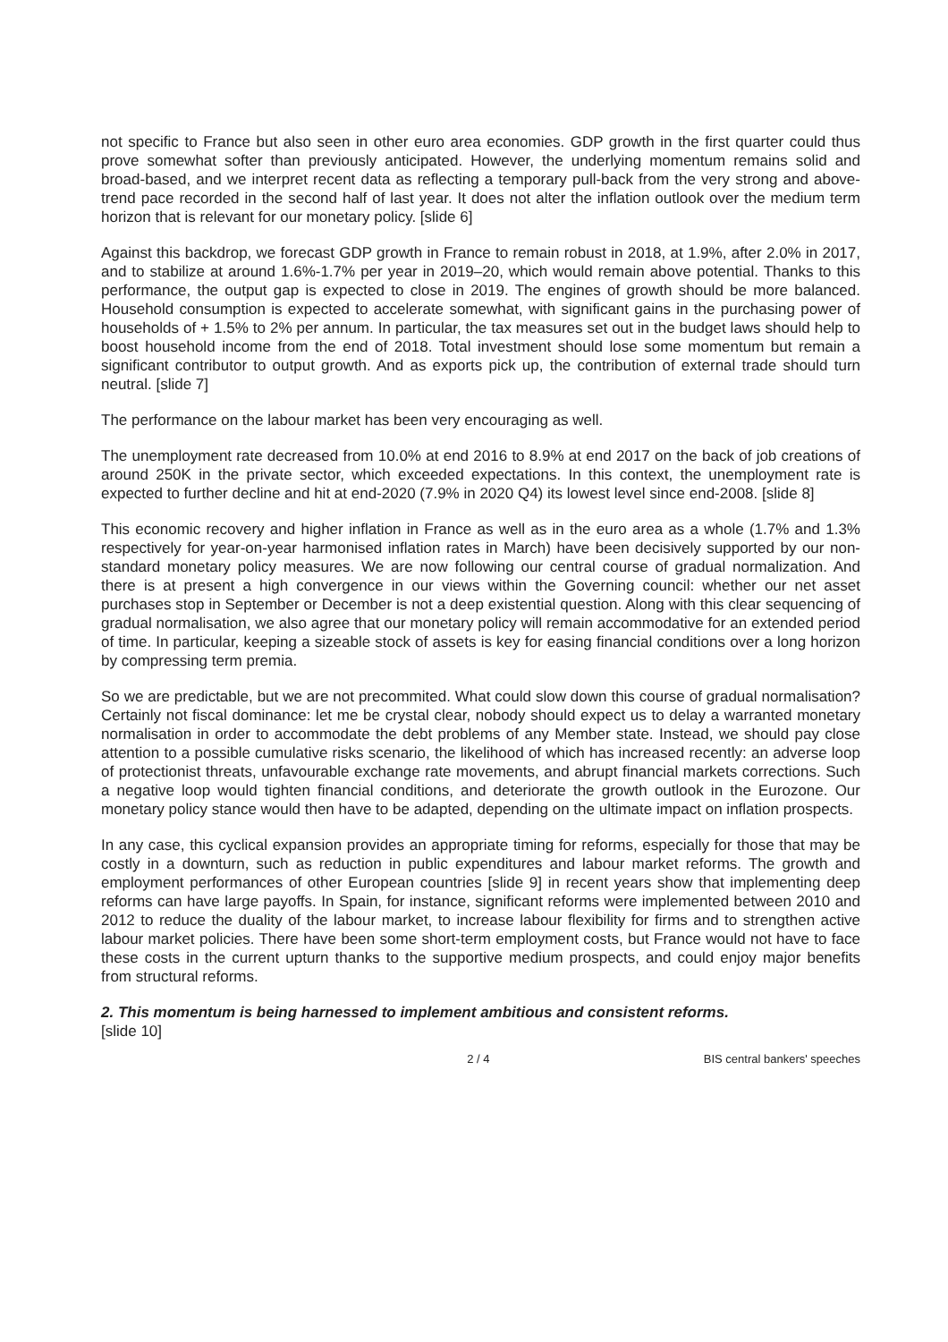not specific to France but also seen in other euro area economies. GDP growth in the first quarter could thus prove somewhat softer than previously anticipated. However, the underlying momentum remains solid and broad-based, and we interpret recent data as reflecting a temporary pull-back from the very strong and above-trend pace recorded in the second half of last year. It does not alter the inflation outlook over the medium term horizon that is relevant for our monetary policy. [slide 6]
Against this backdrop, we forecast GDP growth in France to remain robust in 2018, at 1.9%, after 2.0% in 2017, and to stabilize at around 1.6%-1.7% per year in 2019–20, which would remain above potential. Thanks to this performance, the output gap is expected to close in 2019. The engines of growth should be more balanced. Household consumption is expected to accelerate somewhat, with significant gains in the purchasing power of households of + 1.5% to 2% per annum. In particular, the tax measures set out in the budget laws should help to boost household income from the end of 2018. Total investment should lose some momentum but remain a significant contributor to output growth. And as exports pick up, the contribution of external trade should turn neutral. [slide 7]
The performance on the labour market has been very encouraging as well.
The unemployment rate decreased from 10.0% at end 2016 to 8.9% at end 2017 on the back of job creations of around 250K in the private sector, which exceeded expectations. In this context, the unemployment rate is expected to further decline and hit at end-2020 (7.9% in 2020 Q4) its lowest level since end-2008. [slide 8]
This economic recovery and higher inflation in France as well as in the euro area as a whole (1.7% and 1.3% respectively for year-on-year harmonised inflation rates in March) have been decisively supported by our non-standard monetary policy measures. We are now following our central course of gradual normalization. And there is at present a high convergence in our views within the Governing council: whether our net asset purchases stop in September or December is not a deep existential question. Along with this clear sequencing of gradual normalisation, we also agree that our monetary policy will remain accommodative for an extended period of time. In particular, keeping a sizeable stock of assets is key for easing financial conditions over a long horizon by compressing term premia.
So we are predictable, but we are not precommited. What could slow down this course of gradual normalisation? Certainly not fiscal dominance: let me be crystal clear, nobody should expect us to delay a warranted monetary normalisation in order to accommodate the debt problems of any Member state. Instead, we should pay close attention to a possible cumulative risks scenario, the likelihood of which has increased recently: an adverse loop of protectionist threats, unfavourable exchange rate movements, and abrupt financial markets corrections. Such a negative loop would tighten financial conditions, and deteriorate the growth outlook in the Eurozone. Our monetary policy stance would then have to be adapted, depending on the ultimate impact on inflation prospects.
In any case, this cyclical expansion provides an appropriate timing for reforms, especially for those that may be costly in a downturn, such as reduction in public expenditures and labour market reforms. The growth and employment performances of other European countries [slide 9] in recent years show that implementing deep reforms can have large payoffs. In Spain, for instance, significant reforms were implemented between 2010 and 2012 to reduce the duality of the labour market, to increase labour flexibility for firms and to strengthen active labour market policies. There have been some short-term employment costs, but France would not have to face these costs in the current upturn thanks to the supportive medium prospects, and could enjoy major benefits from structural reforms.
2. This momentum is being harnessed to implement ambitious and consistent reforms.
[slide 10]
2 / 4 BIS central bankers' speeches